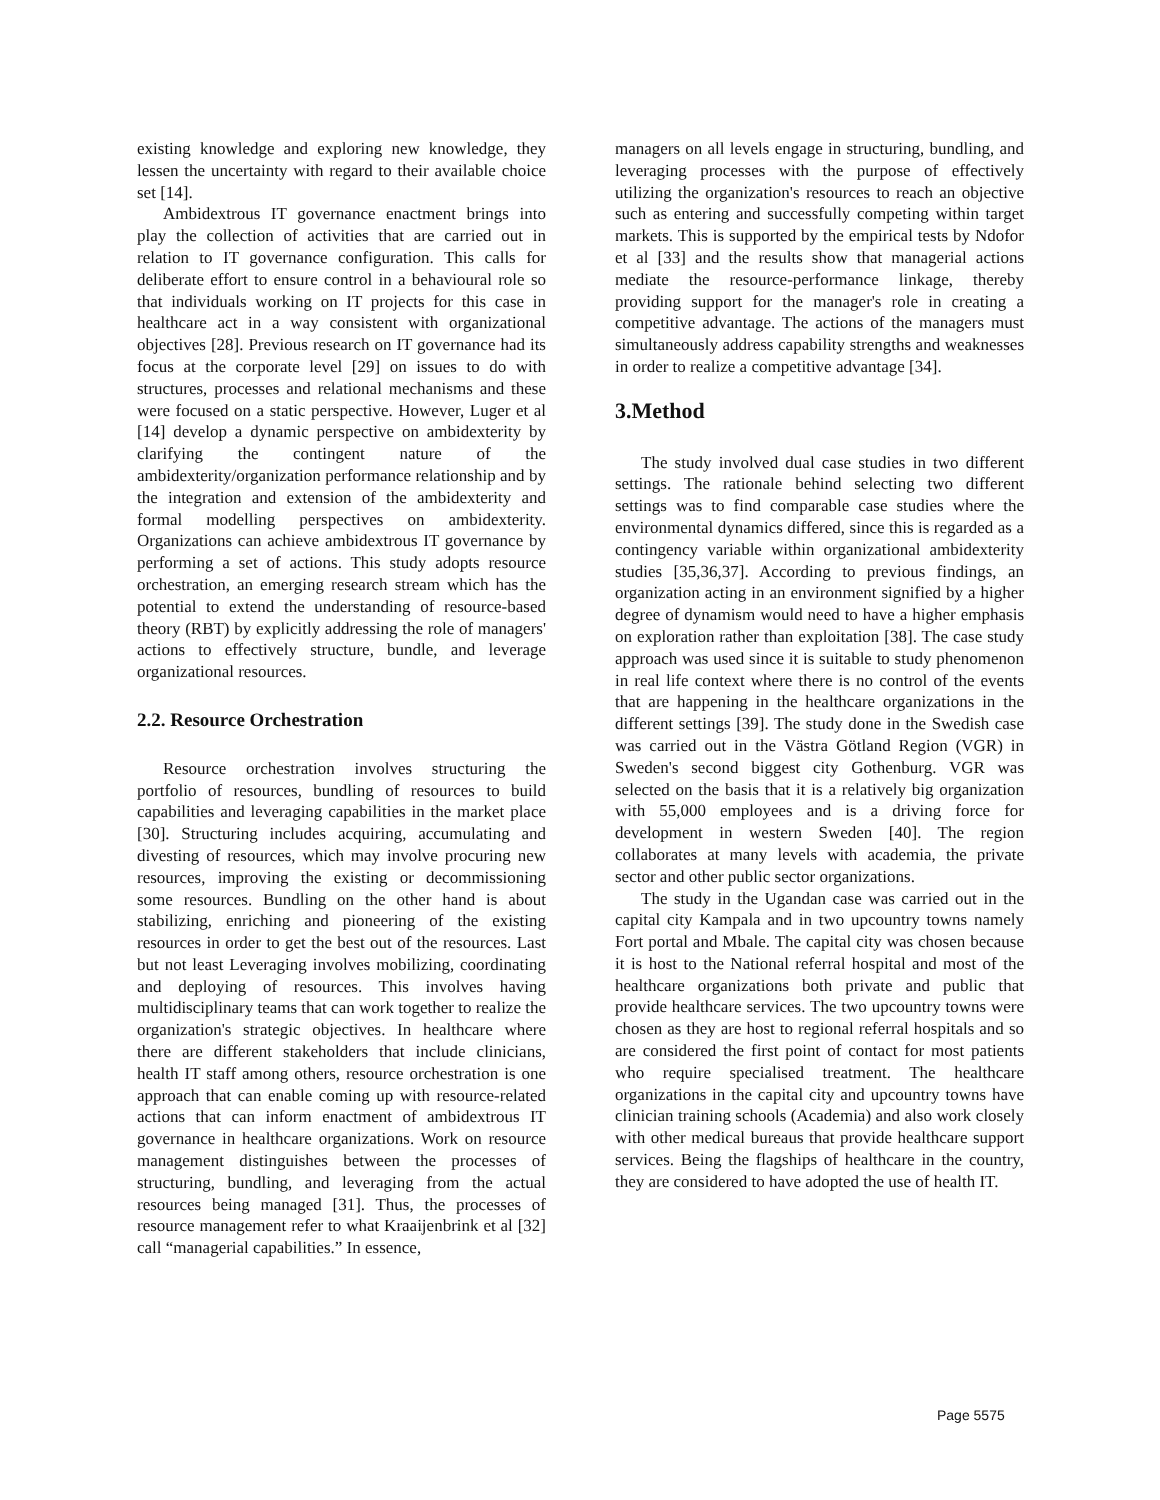existing knowledge and exploring new knowledge, they lessen the uncertainty with regard to their available choice set [14].
Ambidextrous IT governance enactment brings into play the collection of activities that are carried out in relation to IT governance configuration. This calls for deliberate effort to ensure control in a behavioural role so that individuals working on IT projects for this case in healthcare act in a way consistent with organizational objectives [28]. Previous research on IT governance had its focus at the corporate level [29] on issues to do with structures, processes and relational mechanisms and these were focused on a static perspective. However, Luger et al [14] develop a dynamic perspective on ambidexterity by clarifying the contingent nature of the ambidexterity/organization performance relationship and by the integration and extension of the ambidexterity and formal modelling perspectives on ambidexterity. Organizations can achieve ambidextrous IT governance by performing a set of actions. This study adopts resource orchestration, an emerging research stream which has the potential to extend the understanding of resource-based theory (RBT) by explicitly addressing the role of managers' actions to effectively structure, bundle, and leverage organizational resources.
2.2. Resource Orchestration
Resource orchestration involves structuring the portfolio of resources, bundling of resources to build capabilities and leveraging capabilities in the market place [30]. Structuring includes acquiring, accumulating and divesting of resources, which may involve procuring new resources, improving the existing or decommissioning some resources. Bundling on the other hand is about stabilizing, enriching and pioneering of the existing resources in order to get the best out of the resources. Last but not least Leveraging involves mobilizing, coordinating and deploying of resources. This involves having multidisciplinary teams that can work together to realize the organization's strategic objectives. In healthcare where there are different stakeholders that include clinicians, health IT staff among others, resource orchestration is one approach that can enable coming up with resource-related actions that can inform enactment of ambidextrous IT governance in healthcare organizations. Work on resource management distinguishes between the processes of structuring, bundling, and leveraging from the actual resources being managed [31]. Thus, the processes of resource management refer to what Kraaijenbrink et al [32] call “managerial capabilities.” In essence,
managers on all levels engage in structuring, bundling, and leveraging processes with the purpose of effectively utilizing the organization's resources to reach an objective such as entering and successfully competing within target markets. This is supported by the empirical tests by Ndofor et al [33] and the results show that managerial actions mediate the resource-performance linkage, thereby providing support for the manager's role in creating a competitive advantage. The actions of the managers must simultaneously address capability strengths and weaknesses in order to realize a competitive advantage [34].
3.Method
The study involved dual case studies in two different settings. The rationale behind selecting two different settings was to find comparable case studies where the environmental dynamics differed, since this is regarded as a contingency variable within organizational ambidexterity studies [35,36,37]. According to previous findings, an organization acting in an environment signified by a higher degree of dynamism would need to have a higher emphasis on exploration rather than exploitation [38]. The case study approach was used since it is suitable to study phenomenon in real life context where there is no control of the events that are happening in the healthcare organizations in the different settings [39]. The study done in the Swedish case was carried out in the Västra Götland Region (VGR) in Sweden's second biggest city Gothenburg. VGR was selected on the basis that it is a relatively big organization with 55,000 employees and is a driving force for development in western Sweden [40]. The region collaborates at many levels with academia, the private sector and other public sector organizations.
The study in the Ugandan case was carried out in the capital city Kampala and in two upcountry towns namely Fort portal and Mbale. The capital city was chosen because it is host to the National referral hospital and most of the healthcare organizations both private and public that provide healthcare services. The two upcountry towns were chosen as they are host to regional referral hospitals and so are considered the first point of contact for most patients who require specialised treatment. The healthcare organizations in the capital city and upcountry towns have clinician training schools (Academia) and also work closely with other medical bureaus that provide healthcare support services. Being the flagships of healthcare in the country, they are considered to have adopted the use of health IT.
Page 5575